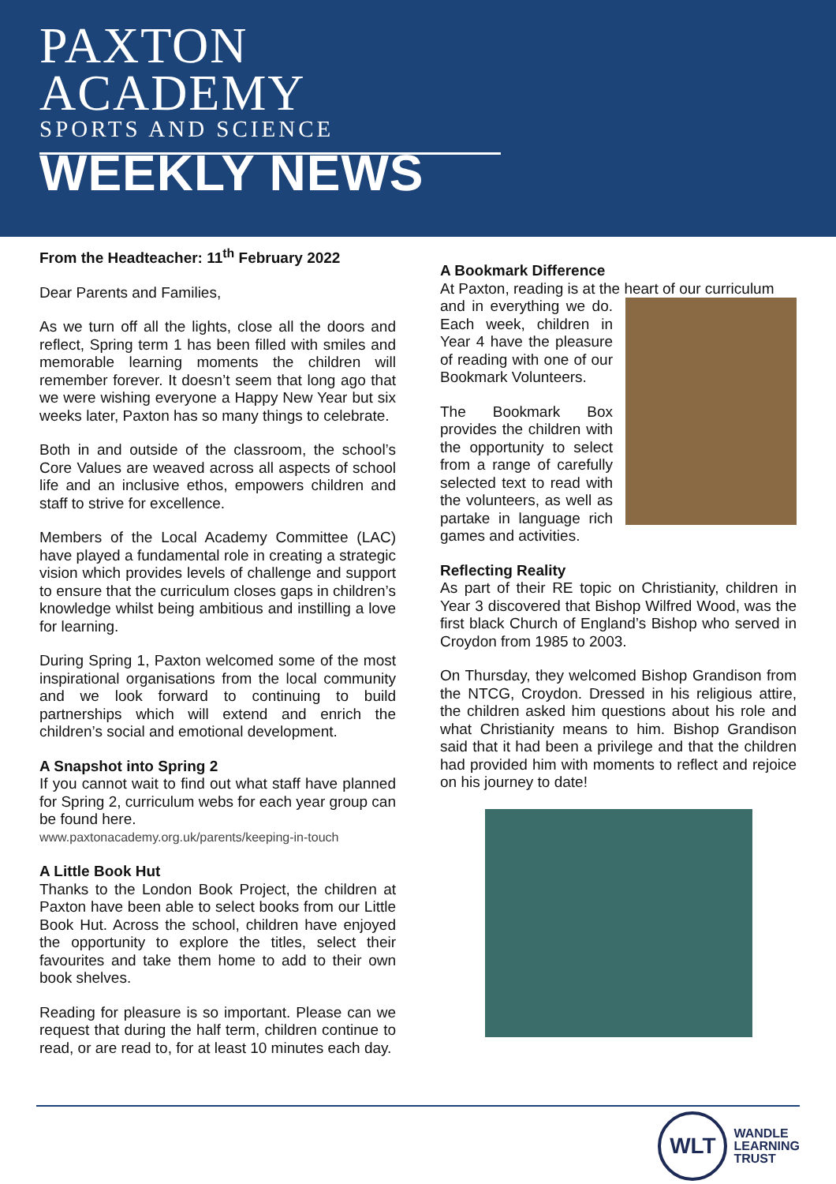PAXTON
ACADEMY
SPORTS AND SCIENCE
WEEKLY NEWS
From the Headteacher: 11<sup>th</sup> February 2022
Dear Parents and Families,
As we turn off all the lights, close all the doors and reflect, Spring term 1 has been filled with smiles and memorable learning moments the children will remember forever. It doesn’t seem that long ago that we were wishing everyone a Happy New Year but six weeks later, Paxton has so many things to celebrate.
Both in and outside of the classroom, the school’s Core Values are weaved across all aspects of school life and an inclusive ethos, empowers children and staff to strive for excellence.
Members of the Local Academy Committee (LAC) have played a fundamental role in creating a strategic vision which provides levels of challenge and support to ensure that the curriculum closes gaps in children’s knowledge whilst being ambitious and instilling a love for learning.
During Spring 1, Paxton welcomed some of the most inspirational organisations from the local community and we look forward to continuing to build partnerships which will extend and enrich the children’s social and emotional development.
A Snapshot into Spring 2
If you cannot wait to find out what staff have planned for Spring 2, curriculum webs for each year group can be found here.
www.paxtonacademy.org.uk/parents/keeping-in-touch
A Little Book Hut
Thanks to the London Book Project, the children at Paxton have been able to select books from our Little Book Hut. Across the school, children have enjoyed the opportunity to explore the titles, select their favourites and take them home to add to their own book shelves.
Reading for pleasure is so important. Please can we request that during the half term, children continue to read, or are read to, for at least 10 minutes each day.
A Bookmark Difference
At Paxton, reading is at the heart of our curriculum
and in everything we do. Each week, children in Year 4 have the pleasure of reading with one of our Bookmark Volunteers.
The Bookmark Box provides the children with the opportunity to select from a range of carefully selected text to read with the volunteers, as well as partake in language rich games and activities.
Reflecting Reality
As part of their RE topic on Christianity, children in Year 3 discovered that Bishop Wilfred Wood, was the first black Church of England’s Bishop who served in Croydon from 1985 to 2003.
On Thursday, they welcomed Bishop Grandison from the NTCG, Croydon. Dressed in his religious attire, the children asked him questions about his role and what Christianity means to him. Bishop Grandison said that it had been a privilege and that the children had provided him with moments to reflect and rejoice on his journey to date!
WLT
WANDLE
LEARNING
TRUST